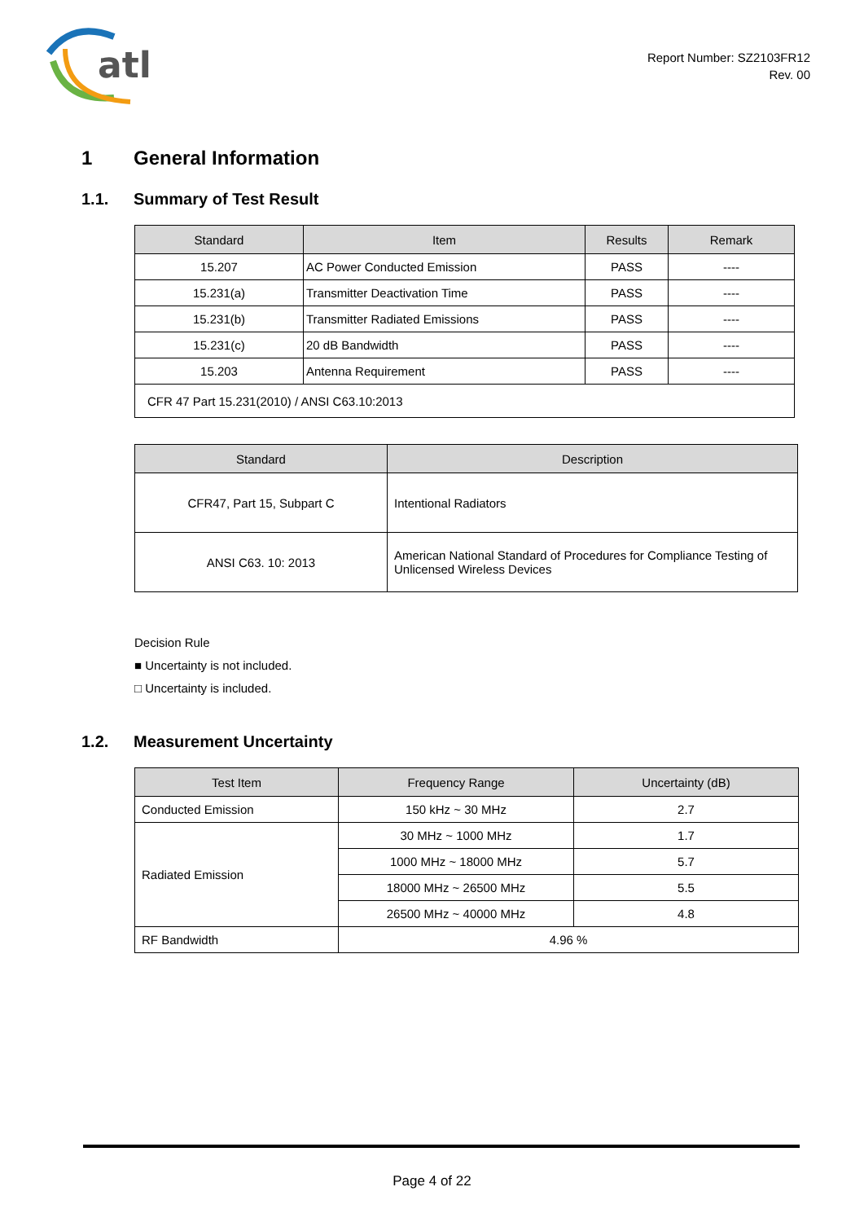atl
Report Number: SZ2103FR12
Rev. 00
1 General Information
1.1. Summary of Test Result
| Standard | Item | Results | Remark |
| --- | --- | --- | --- |
| 15.207 | AC Power Conducted Emission | PASS | ---- |
| 15.231(a) | Transmitter Deactivation Time | PASS | ---- |
| 15.231(b) | Transmitter Radiated Emissions | PASS | ---- |
| 15.231(c) | 20 dB Bandwidth | PASS | ---- |
| 15.203 | Antenna Requirement | PASS | ---- |
| CFR 47 Part 15.231(2010) / ANSI C63.10:2013 | | | |
| Standard | Description |
| --- | --- |
| CFR47, Part 15, Subpart C | Intentional Radiators |
| ANSI C63. 10: 2013 | American National Standard of Procedures for Compliance Testing of Unlicensed Wireless Devices |
Decision Rule
■ Uncertainty is not included.
□ Uncertainty is included.
1.2. Measurement Uncertainty
| Test Item | Frequency Range | Uncertainty (dB) |
| --- | --- | --- |
| Conducted Emission | 150 kHz ~ 30 MHz | 2.7 |
| Radiated Emission | 30 MHz ~ 1000 MHz | 1.7 |
| | 1000 MHz ~ 18000 MHz | 5.7 |
| | 18000 MHz ~ 26500 MHz | 5.5 |
| | 26500 MHz ~ 40000 MHz | 4.8 |
| RF Bandwidth | 4.96 % | |
Page 4 of 22